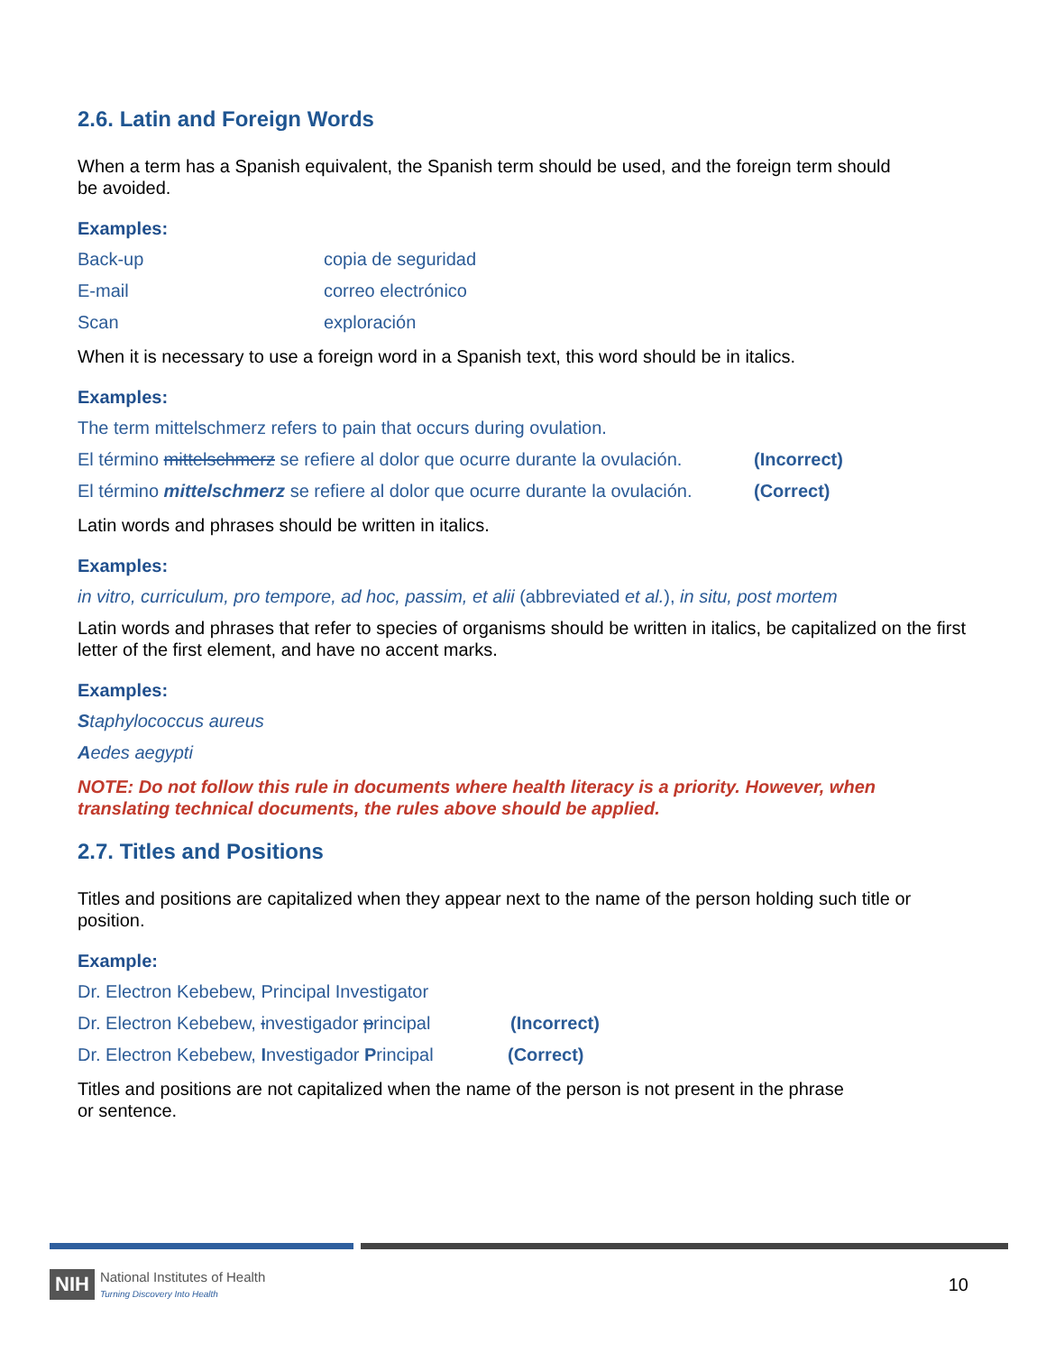2.6. Latin and Foreign Words
When a term has a Spanish equivalent, the Spanish term should be used, and the foreign term should
be avoided.
Examples:
Back-up copia de seguridad
E-mail correo electrónico
Scan exploración
When it is necessary to use a foreign word in a Spanish text, this word should be in italics.
Examples:
The term mittelschmerz refers to pain that occurs during ovulation.
El término mittelschmerz se refiere al dolor que ocurre durante la ovulación. (Incorrect)
El término mittelschmerz se refiere al dolor que ocurre durante la ovulación. (Correct)
Latin words and phrases should be written in italics.
Examples:
in vitro, curriculum, pro tempore, ad hoc, passim, et alii (abbreviated et al.), in situ, post mortem
Latin words and phrases that refer to species of organisms should be written in italics, be capitalized on the first letter of the first element, and have no accent marks.
Examples:
Staphylococcus aureus
Aedes aegypti
NOTE: Do not follow this rule in documents where health literacy is a priority. However, when translating technical documents, the rules above should be applied.
2.7. Titles and Positions
Titles and positions are capitalized when they appear next to the name of the person holding such title or position.
Example:
Dr. Electron Kebebew, Principal Investigator
Dr. Electron Kebebew, investigador principal (Incorrect)
Dr. Electron Kebebew, Investigador Principal (Correct)
Titles and positions are not capitalized when the name of the person is not present in the phrase
or sentence.
NIH National Institutes of Health
Turning Discovery Into Health
10